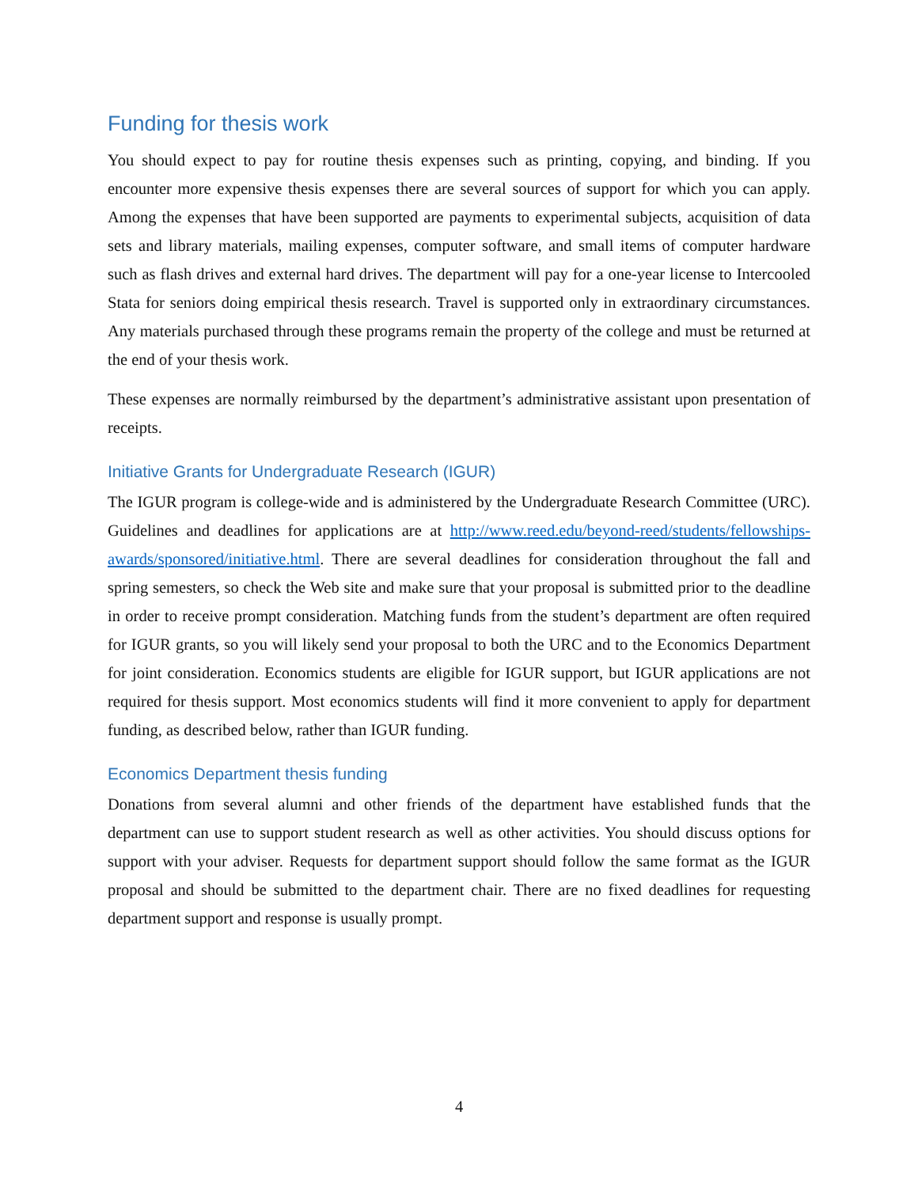Funding for thesis work
You should expect to pay for routine thesis expenses such as printing, copying, and binding. If you encounter more expensive thesis expenses there are several sources of support for which you can apply. Among the expenses that have been supported are payments to experimental subjects, acquisition of data sets and library materials, mailing expenses, computer software, and small items of computer hardware such as flash drives and external hard drives. The department will pay for a one-year license to Intercooled Stata for seniors doing empirical thesis research. Travel is supported only in extraordinary circumstances. Any materials purchased through these programs remain the property of the college and must be returned at the end of your thesis work.
These expenses are normally reimbursed by the department’s administrative assistant upon presentation of receipts.
Initiative Grants for Undergraduate Research (IGUR)
The IGUR program is college-wide and is administered by the Undergraduate Research Committee (URC). Guidelines and deadlines for applications are at http://www.reed.edu/beyond-reed/students/fellowships-awards/sponsored/initiative.html. There are several deadlines for consideration throughout the fall and spring semesters, so check the Web site and make sure that your proposal is submitted prior to the deadline in order to receive prompt consideration. Matching funds from the student’s department are often required for IGUR grants, so you will likely send your proposal to both the URC and to the Economics Department for joint consideration. Economics students are eligible for IGUR support, but IGUR applications are not required for thesis support. Most economics students will find it more convenient to apply for department funding, as described below, rather than IGUR funding.
Economics Department thesis funding
Donations from several alumni and other friends of the department have established funds that the department can use to support student research as well as other activities. You should discuss options for support with your adviser. Requests for department support should follow the same format as the IGUR proposal and should be submitted to the department chair. There are no fixed deadlines for requesting department support and response is usually prompt.
4